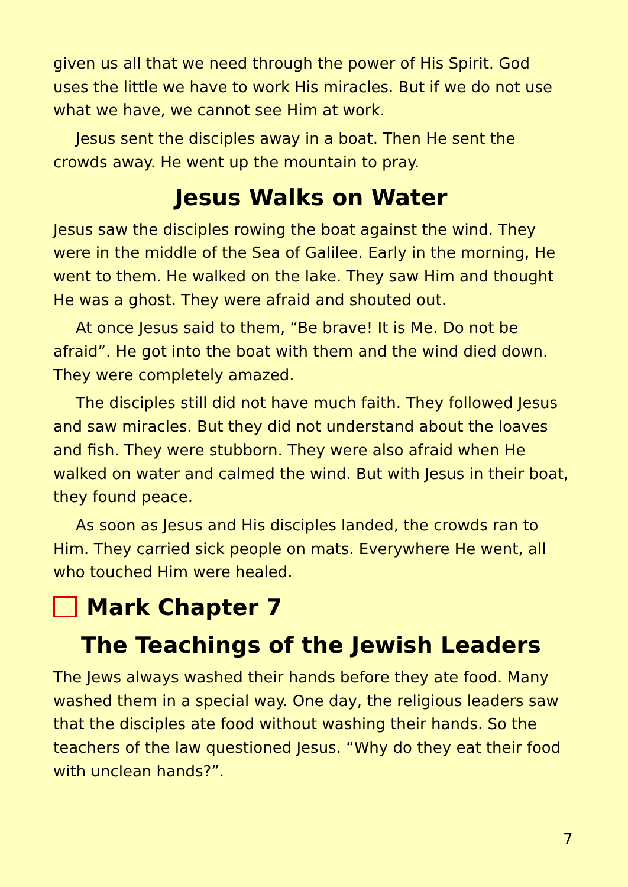given us all that we need through the power of His Spirit. God uses the little we have to work His miracles. But if we do not use what we have, we cannot see Him at work.
Jesus sent the disciples away in a boat. Then He sent the crowds away. He went up the mountain to pray.
Jesus Walks on Water
Jesus saw the disciples rowing the boat against the wind. They were in the middle of the Sea of Galilee. Early in the morning, He went to them. He walked on the lake. They saw Him and thought He was a ghost. They were afraid and shouted out.
At once Jesus said to them, “Be brave! It is Me. Do not be afraid”. He got into the boat with them and the wind died down. They were completely amazed.
The disciples still did not have much faith. They followed Jesus and saw miracles. But they did not understand about the loaves and fish. They were stubborn. They were also afraid when He walked on water and calmed the wind. But with Jesus in their boat, they found peace.
As soon as Jesus and His disciples landed, the crowds ran to Him. They carried sick people on mats. Everywhere He went, all who touched Him were healed.
Mark Chapter 7
The Teachings of the Jewish Leaders
The Jews always washed their hands before they ate food. Many washed them in a special way. One day, the religious leaders saw that the disciples ate food without washing their hands. So the teachers of the law questioned Jesus. “Why do they eat their food with unclean hands?”.
7